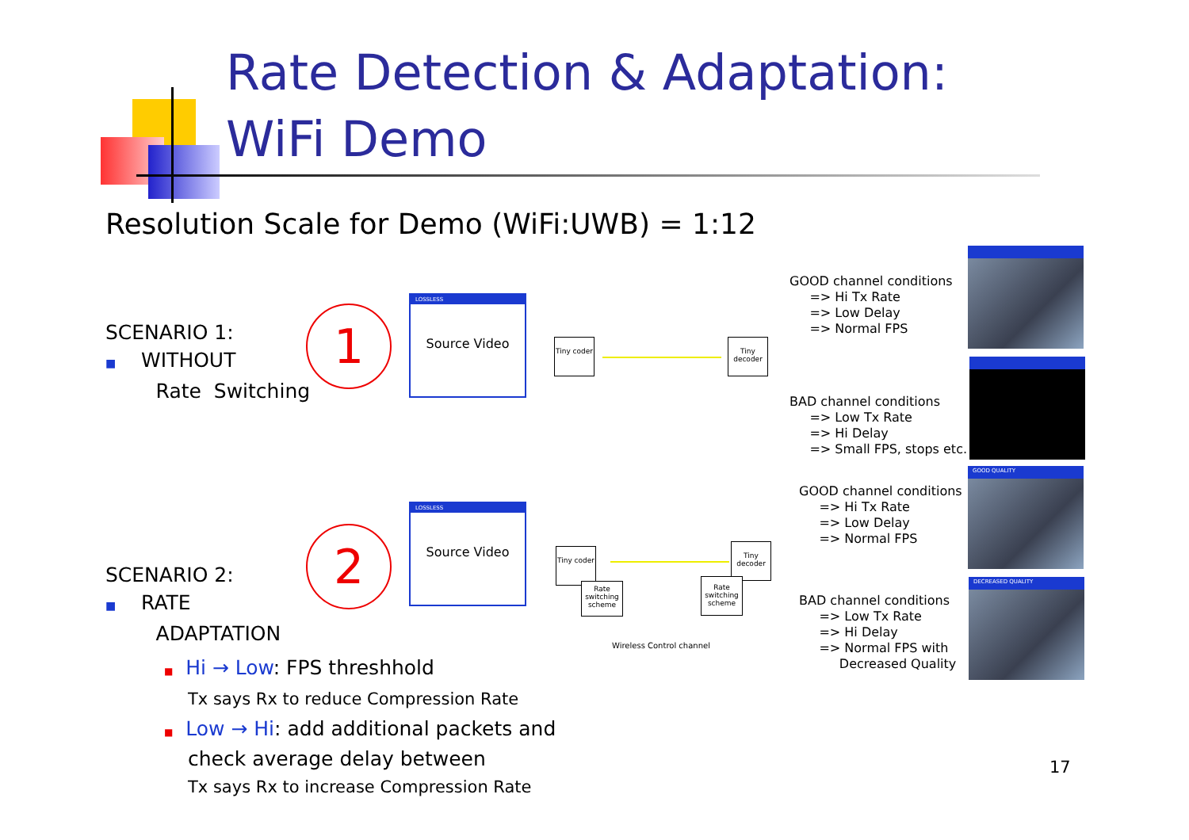Rate Detection & Adaptation:
WiFi Demo
Resolution Scale for Demo (WiFi:UWB) = 1:12
SCENARIO 1:
■ WITHOUT
Rate Switching
1
LOSSLESS
Source Video
Tiny coder
Tiny decoder
GOOD channel conditions
=> Hi Tx Rate
=> Low Delay
=> Normal FPS
BAD channel conditions
=> Low Tx Rate
=> Hi Delay
=> Small FPS, stops etc.
SCENARIO 2:
■ RATE
ADAPTATION
2
LOSSLESS
Source Video
Tiny coder
Rate switching scheme
Tiny decoder
Rate switching scheme
Wireless Control channel
GOOD channel conditions
=> Hi Tx Rate
=> Low Delay
=> Normal FPS
GOOD QUALITY
BAD channel conditions
=> Low Tx Rate
=> Hi Delay
=> Normal FPS with
Decreased Quality
DECREASED QUALITY
■ Hi → Low: FPS threshhold
Tx says Rx to reduce Compression Rate
■ Low → Hi: add additional packets and
check average delay between
Tx says Rx to increase Compression Rate
17